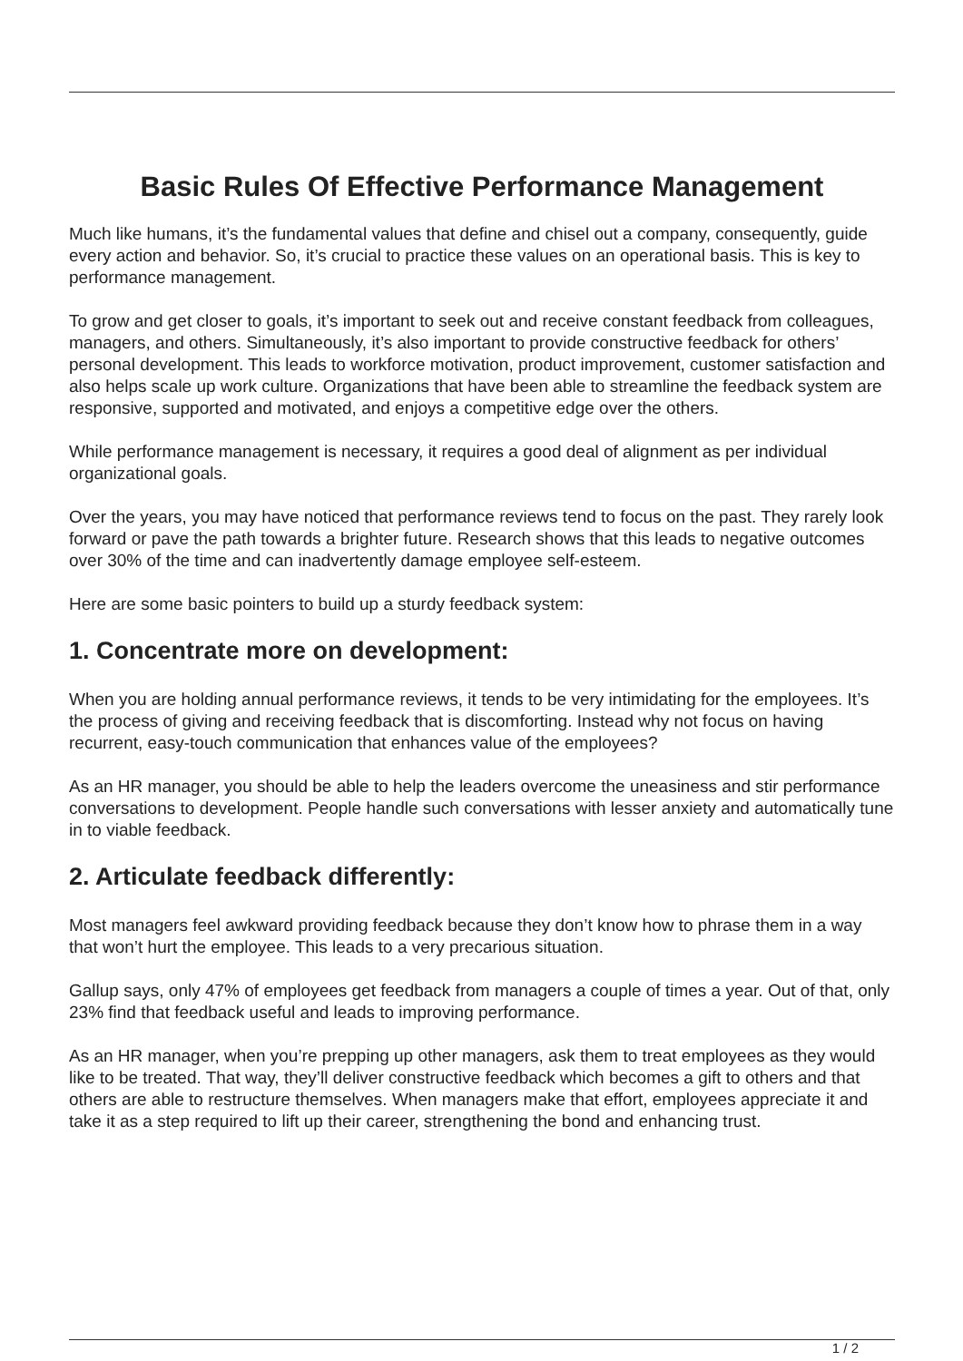Basic Rules Of Effective Performance Management
Much like humans, it’s the fundamental values that define and chisel out a company, consequently, guide every action and behavior. So, it’s crucial to practice these values on an operational basis. This is key to performance management.
To grow and get closer to goals, it’s important to seek out and receive constant feedback from colleagues, managers, and others. Simultaneously, it’s also important to provide constructive feedback for others’ personal development. This leads to workforce motivation, product improvement, customer satisfaction and also helps scale up work culture. Organizations that have been able to streamline the feedback system are responsive, supported and motivated, and enjoys a competitive edge over the others.
While performance management is necessary, it requires a good deal of alignment as per individual organizational goals.
Over the years, you may have noticed that performance reviews tend to focus on the past. They rarely look forward or pave the path towards a brighter future. Research shows that this leads to negative outcomes over 30% of the time and can inadvertently damage employee self-esteem.
Here are some basic pointers to build up a sturdy feedback system:
1. Concentrate more on development:
When you are holding annual performance reviews, it tends to be very intimidating for the employees. It’s the process of giving and receiving feedback that is discomforting. Instead why not focus on having recurrent, easy-touch communication that enhances value of the employees?
As an HR manager, you should be able to help the leaders overcome the uneasiness and stir performance conversations to development. People handle such conversations with lesser anxiety and automatically tune in to viable feedback.
2. Articulate feedback differently:
Most managers feel awkward providing feedback because they don’t know how to phrase them in a way that won’t hurt the employee. This leads to a very precarious situation.
Gallup says, only 47% of employees get feedback from managers a couple of times a year. Out of that, only 23% find that feedback useful and leads to improving performance.
As an HR manager, when you’re prepping up other managers, ask them to treat employees as they would like to be treated. That way, they’ll deliver constructive feedback which becomes a gift to others and that others are able to restructure themselves. When managers make that effort, employees appreciate it and take it as a step required to lift up their career, strengthening the bond and enhancing trust.
1 / 2